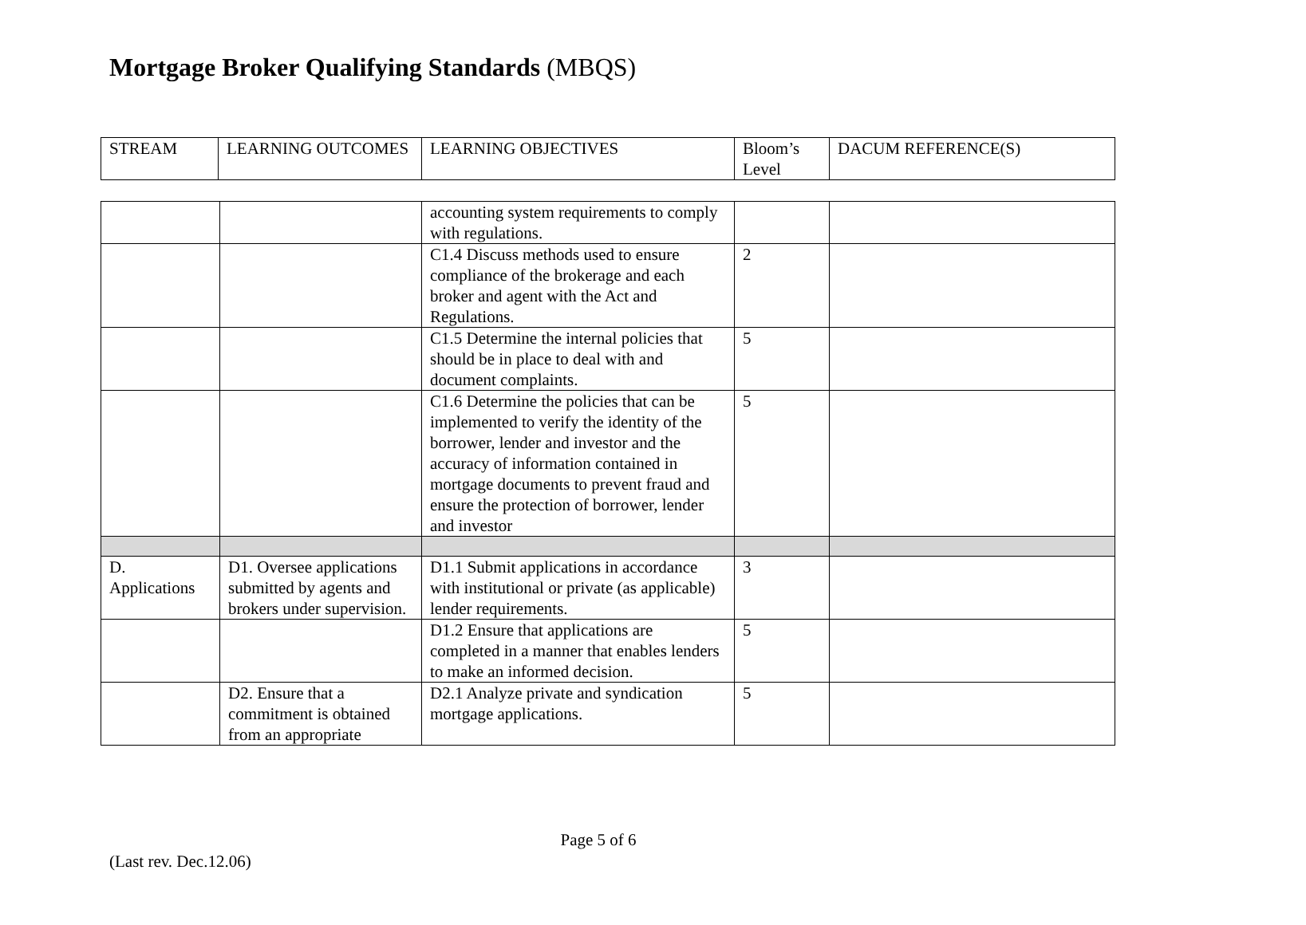Mortgage Broker Qualifying Standards (MBQS)
| STREAM | LEARNING OUTCOMES | LEARNING OBJECTIVES | Bloom’s Level | DACUM REFERENCE(S) |
| --- | --- | --- | --- | --- |
| | | accounting system requirements to comply with regulations. | | |
| | | C1.4 Discuss methods used to ensure compliance of the brokerage and each broker and agent with the Act and Regulations. | 2 | |
| | | C1.5 Determine the internal policies that should be in place to deal with and document complaints. | 5 | |
| | | C1.6 Determine the policies that can be implemented to verify the identity of the borrower, lender and investor and the accuracy of information contained in mortgage documents to prevent fraud and ensure the protection of borrower, lender and investor | 5 | |
| D. Applications | D1. Oversee applications submitted by agents and brokers under supervision. | D1.1 Submit applications in accordance with institutional or private (as applicable) lender requirements. | 3 | |
| | | D1.2 Ensure that applications are completed in a manner that enables lenders to make an informed decision. | 5 | |
| | D2. Ensure that a commitment is obtained from an appropriate | D2.1 Analyze private and syndication mortgage applications. | 5 | |
Page 5 of 6
(Last rev. Dec.12.06)